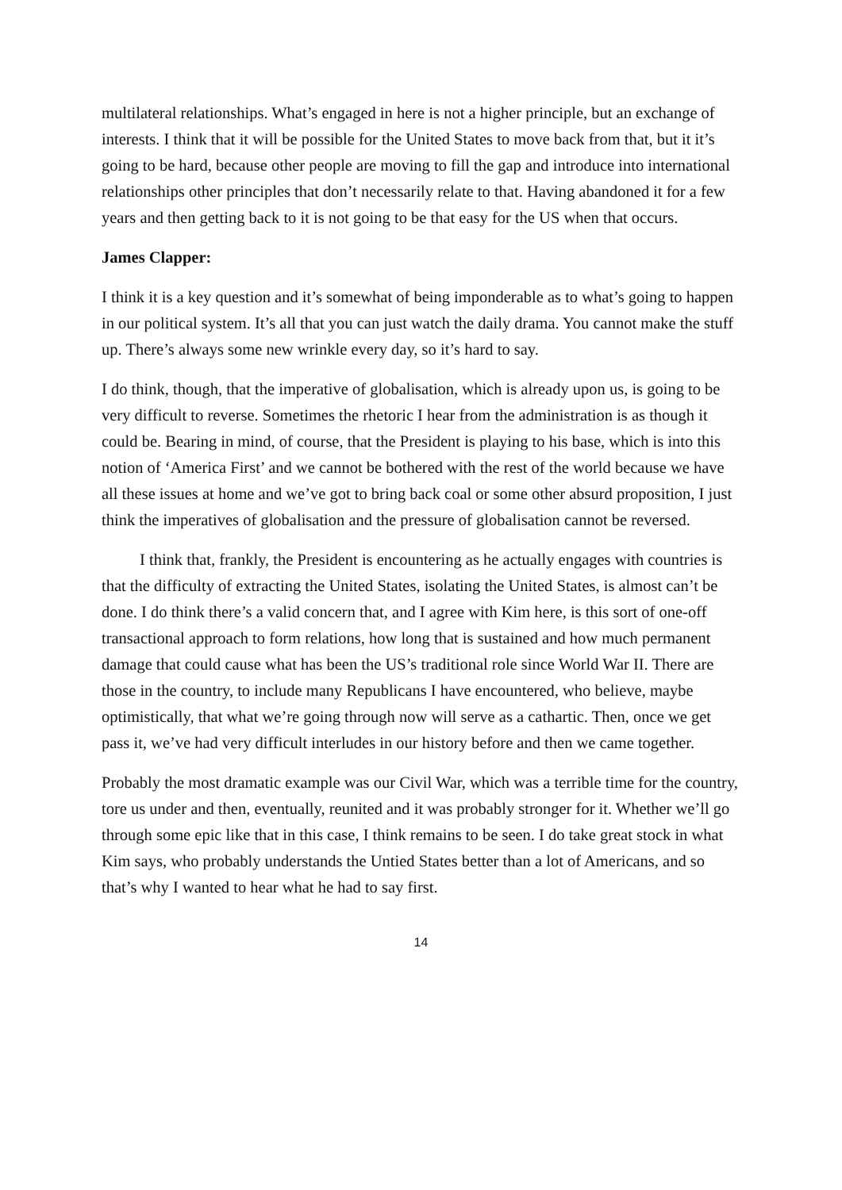multilateral relationships. What’s engaged in here is not a higher principle, but an exchange of interests. I think that it will be possible for the United States to move back from that, but it it’s going to be hard, because other people are moving to fill the gap and introduce into international relationships other principles that don’t necessarily relate to that. Having abandoned it for a few years and then getting back to it is not going to be that easy for the US when that occurs.
James Clapper:
I think it is a key question and it’s somewhat of being imponderable as to what’s going to happen in our political system. It’s all that you can just watch the daily drama. You cannot make the stuff up. There’s always some new wrinkle every day, so it’s hard to say.
I do think, though, that the imperative of globalisation, which is already upon us, is going to be very difficult to reverse. Sometimes the rhetoric I hear from the administration is as though it could be. Bearing in mind, of course, that the President is playing to his base, which is into this notion of ‘America First’ and we cannot be bothered with the rest of the world because we have all these issues at home and we’ve got to bring back coal or some other absurd proposition, I just think the imperatives of globalisation and the pressure of globalisation cannot be reversed.
I think that, frankly, the President is encountering as he actually engages with countries is that the difficulty of extracting the United States, isolating the United States, is almost can’t be done. I do think there’s a valid concern that, and I agree with Kim here, is this sort of one-off transactional approach to form relations, how long that is sustained and how much permanent damage that could cause what has been the US’s traditional role since World War II. There are those in the country, to include many Republicans I have encountered, who believe, maybe optimistically, that what we’re going through now will serve as a cathartic. Then, once we get pass it, we’ve had very difficult interludes in our history before and then we came together.
Probably the most dramatic example was our Civil War, which was a terrible time for the country, tore us under and then, eventually, reunited and it was probably stronger for it. Whether we’ll go through some epic like that in this case, I think remains to be seen. I do take great stock in what Kim says, who probably understands the Untied States better than a lot of Americans, and so that’s why I wanted to hear what he had to say first.
14